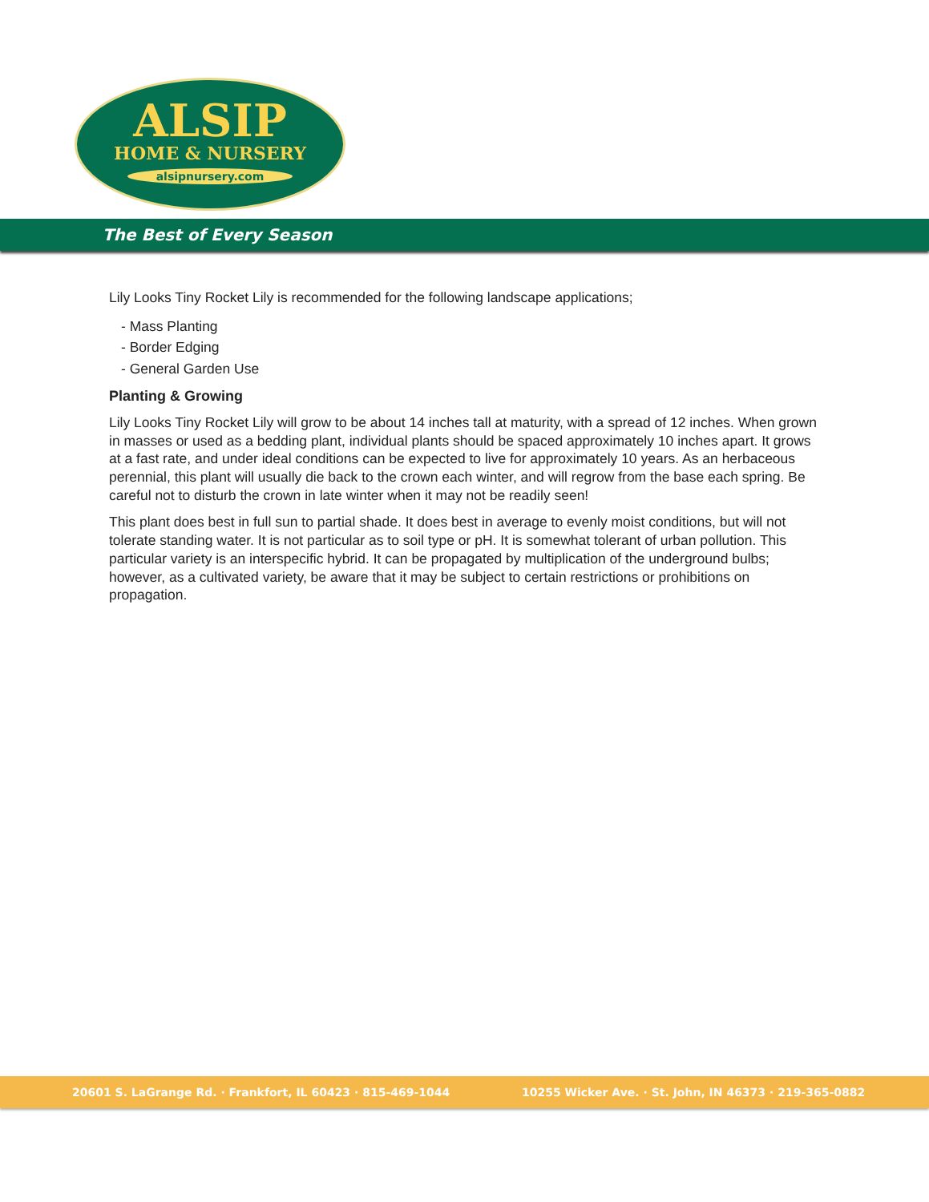ALSIP
HOME & NURSERY
alsipnursery.com
The Best of Every Season
Lily Looks Tiny Rocket Lily is recommended for the following landscape applications;
- Mass Planting
- Border Edging
- General Garden Use
Planting & Growing
Lily Looks Tiny Rocket Lily will grow to be about 14 inches tall at maturity, with a spread of 12 inches. When grown in masses or used as a bedding plant, individual plants should be spaced approximately 10 inches apart. It grows at a fast rate, and under ideal conditions can be expected to live for approximately 10 years. As an herbaceous perennial, this plant will usually die back to the crown each winter, and will regrow from the base each spring. Be careful not to disturb the crown in late winter when it may not be readily seen!
This plant does best in full sun to partial shade. It does best in average to evenly moist conditions, but will not tolerate standing water. It is not particular as to soil type or pH. It is somewhat tolerant of urban pollution. This particular variety is an interspecific hybrid. It can be propagated by multiplication of the underground bulbs; however, as a cultivated variety, be aware that it may be subject to certain restrictions or prohibitions on propagation.
20601 S. LaGrange Rd. · Frankfort, IL 60423 · 815-469-1044 10255 Wicker Ave. · St. John, IN 46373 · 219-365-0882